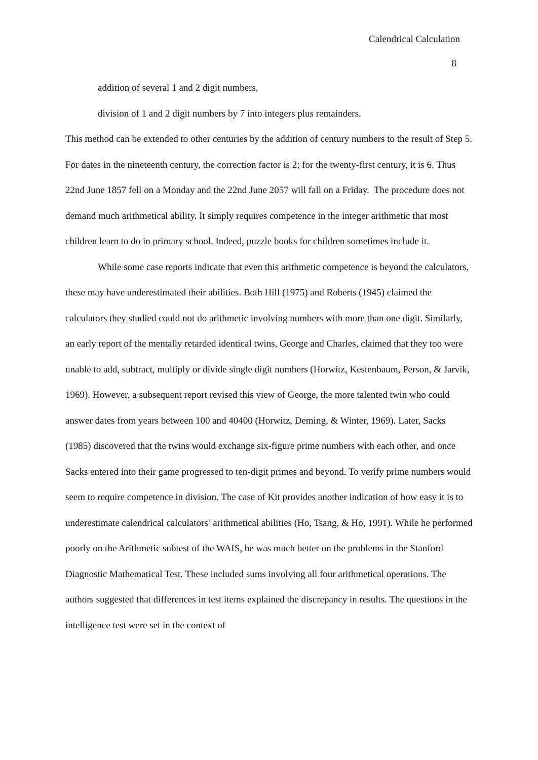Calendrical Calculation
8
addition of several 1 and 2 digit numbers,
division of 1 and 2 digit numbers by 7 into integers plus remainders.
This method can be extended to other centuries by the addition of century numbers to the result of Step 5. For dates in the nineteenth century, the correction factor is 2; for the twenty-first century, it is 6. Thus 22nd June 1857 fell on a Monday and the 22nd June 2057 will fall on a Friday. The procedure does not demand much arithmetical ability. It simply requires competence in the integer arithmetic that most children learn to do in primary school. Indeed, puzzle books for children sometimes include it.
While some case reports indicate that even this arithmetic competence is beyond the calculators, these may have underestimated their abilities. Both Hill (1975) and Roberts (1945) claimed the calculators they studied could not do arithmetic involving numbers with more than one digit. Similarly, an early report of the mentally retarded identical twins, George and Charles, claimed that they too were unable to add, subtract, multiply or divide single digit numbers (Horwitz, Kestenbaum, Person, & Jarvik, 1969). However, a subsequent report revised this view of George, the more talented twin who could answer dates from years between 100 and 40400 (Horwitz, Deming, & Winter, 1969). Later, Sacks (1985) discovered that the twins would exchange six-figure prime numbers with each other, and once Sacks entered into their game progressed to ten-digit primes and beyond. To verify prime numbers would seem to require competence in division. The case of Kit provides another indication of how easy it is to underestimate calendrical calculators’ arithmetical abilities (Ho, Tsang, & Ho, 1991). While he performed poorly on the Arithmetic subtest of the WAIS, he was much better on the problems in the Stanford Diagnostic Mathematical Test. These included sums involving all four arithmetical operations. The authors suggested that differences in test items explained the discrepancy in results. The questions in the intelligence test were set in the context of